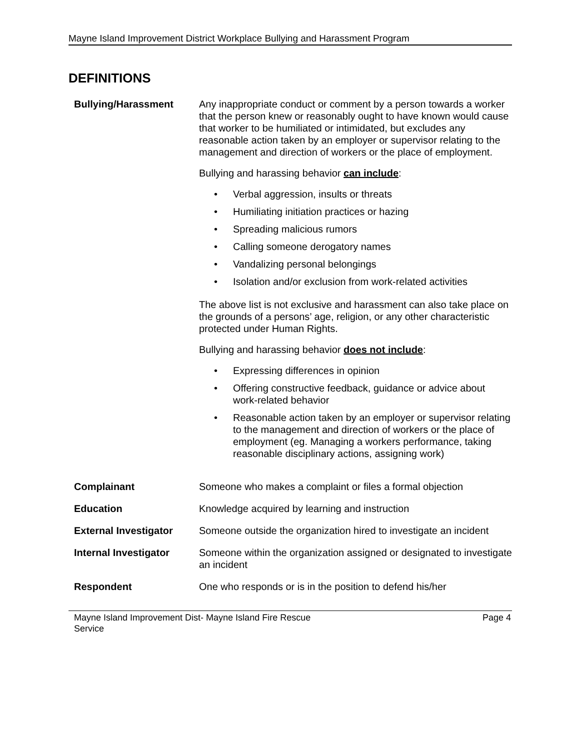Mayne Island Improvement District Workplace Bullying and Harassment Program
DEFINITIONS
| Bullying/Harassment | Any inappropriate conduct or comment by a person towards a worker that the person knew or reasonably ought to have known would cause that worker to be humiliated or intimidated, but excludes any reasonable action taken by an employer or supervisor relating to the management and direction of workers or the place of employment. Bullying and harassing behavior can include : • Verbal aggression, insults or threats • Humiliating initiation practices or hazing • Spreading malicious rumors • Calling someone derogatory names • Vandalizing personal belongings • Isolation and/or exclusion from work-related activities The above list is not exclusive and harassment can also take place on the grounds of a persons’ age, religion, or any other characteristic protected under Human Rights. Bullying and harassing behavior does not include : • Expressing differences in opinion • Offering constructive feedback, guidance or advice about work-related behavior • Reasonable action taken by an employer or supervisor relating to the management and direction of workers or the place of employment (eg. Managing a workers performance, taking reasonable disciplinary actions, assigning work) |
| Complainant | Someone who makes a complaint or files a formal objection |
| Education | Knowledge acquired by learning and instruction |
| External Investigator | Someone outside the organization hired to investigate an incident |
| Internal Investigator | Someone within the organization assigned or designated to investigate an incident |
| Respondent | One who responds or is in the position to defend his/her |
Mayne Island Improvement Dist- Mayne Island Fire Rescue
Service
Page 4